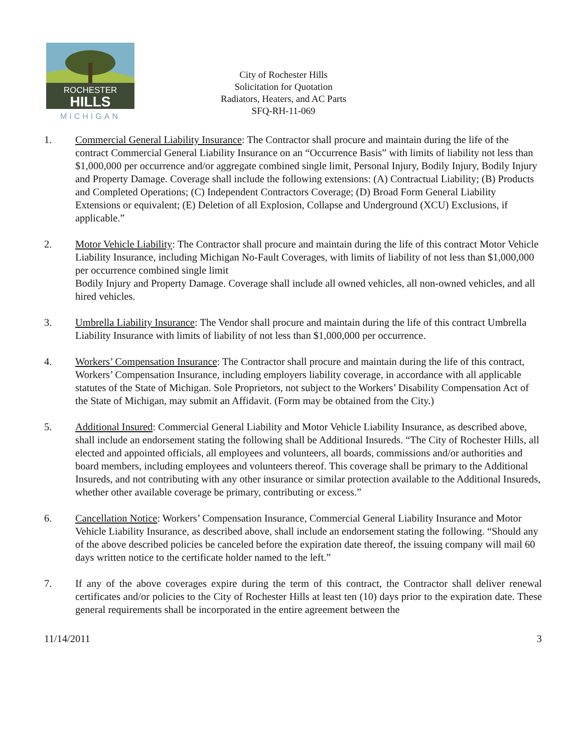ROCHESTER
HILLS
MICHIGAN
City of Rochester Hills
Solicitation for Quotation
Radiators, Heaters, and AC Parts
SFQ-RH-11-069
1. Commercial General Liability Insurance: The Contractor shall procure and maintain during the life of the contract Commercial General Liability Insurance on an “Occurrence Basis” with limits of liability not less than $1,000,000 per occurrence and/or aggregate combined single limit, Personal Injury, Bodily Injury, Bodily Injury and Property Damage. Coverage shall include the following extensions: (A) Contractual Liability; (B) Products and Completed Operations; (C) Independent Contractors Coverage; (D) Broad Form General Liability Extensions or equivalent; (E) Deletion of all Explosion, Collapse and Underground (XCU) Exclusions, if applicable.”
2. Motor Vehicle Liability: The Contractor shall procure and maintain during the life of this contract Motor Vehicle Liability Insurance, including Michigan No-Fault Coverages, with limits of liability of not less than $1,000,000 per occurrence combined single limit
Bodily Injury and Property Damage. Coverage shall include all owned vehicles, all non-owned vehicles, and all hired vehicles.
3. Umbrella Liability Insurance: The Vendor shall procure and maintain during the life of this contract Umbrella Liability Insurance with limits of liability of not less than $1,000,000 per occurrence.
4. Workers’ Compensation Insurance: The Contractor shall procure and maintain during the life of this contract, Workers’ Compensation Insurance, including employers liability coverage, in accordance with all applicable statutes of the State of Michigan. Sole Proprietors, not subject to the Workers’ Disability Compensation Act of the State of Michigan, may submit an Affidavit. (Form may be obtained from the City.)
5. Additional Insured: Commercial General Liability and Motor Vehicle Liability Insurance, as described above, shall include an endorsement stating the following shall be Additional Insureds. “The City of Rochester Hills, all elected and appointed officials, all employees and volunteers, all boards, commissions and/or authorities and board members, including employees and volunteers thereof. This coverage shall be primary to the Additional Insureds, and not contributing with any other insurance or similar protection available to the Additional Insureds, whether other available coverage be primary, contributing or excess.”
6. Cancellation Notice: Workers’ Compensation Insurance, Commercial General Liability Insurance and Motor Vehicle Liability Insurance, as described above, shall include an endorsement stating the following. “Should any of the above described policies be canceled before the expiration date thereof, the issuing company will mail 60 days written notice to the certificate holder named to the left.”
7. If any of the above coverages expire during the term of this contract, the Contractor shall deliver renewal certificates and/or policies to the City of Rochester Hills at least ten (10) days prior to the expiration date. These general requirements shall be incorporated in the entire agreement between the
11/14/2011 3